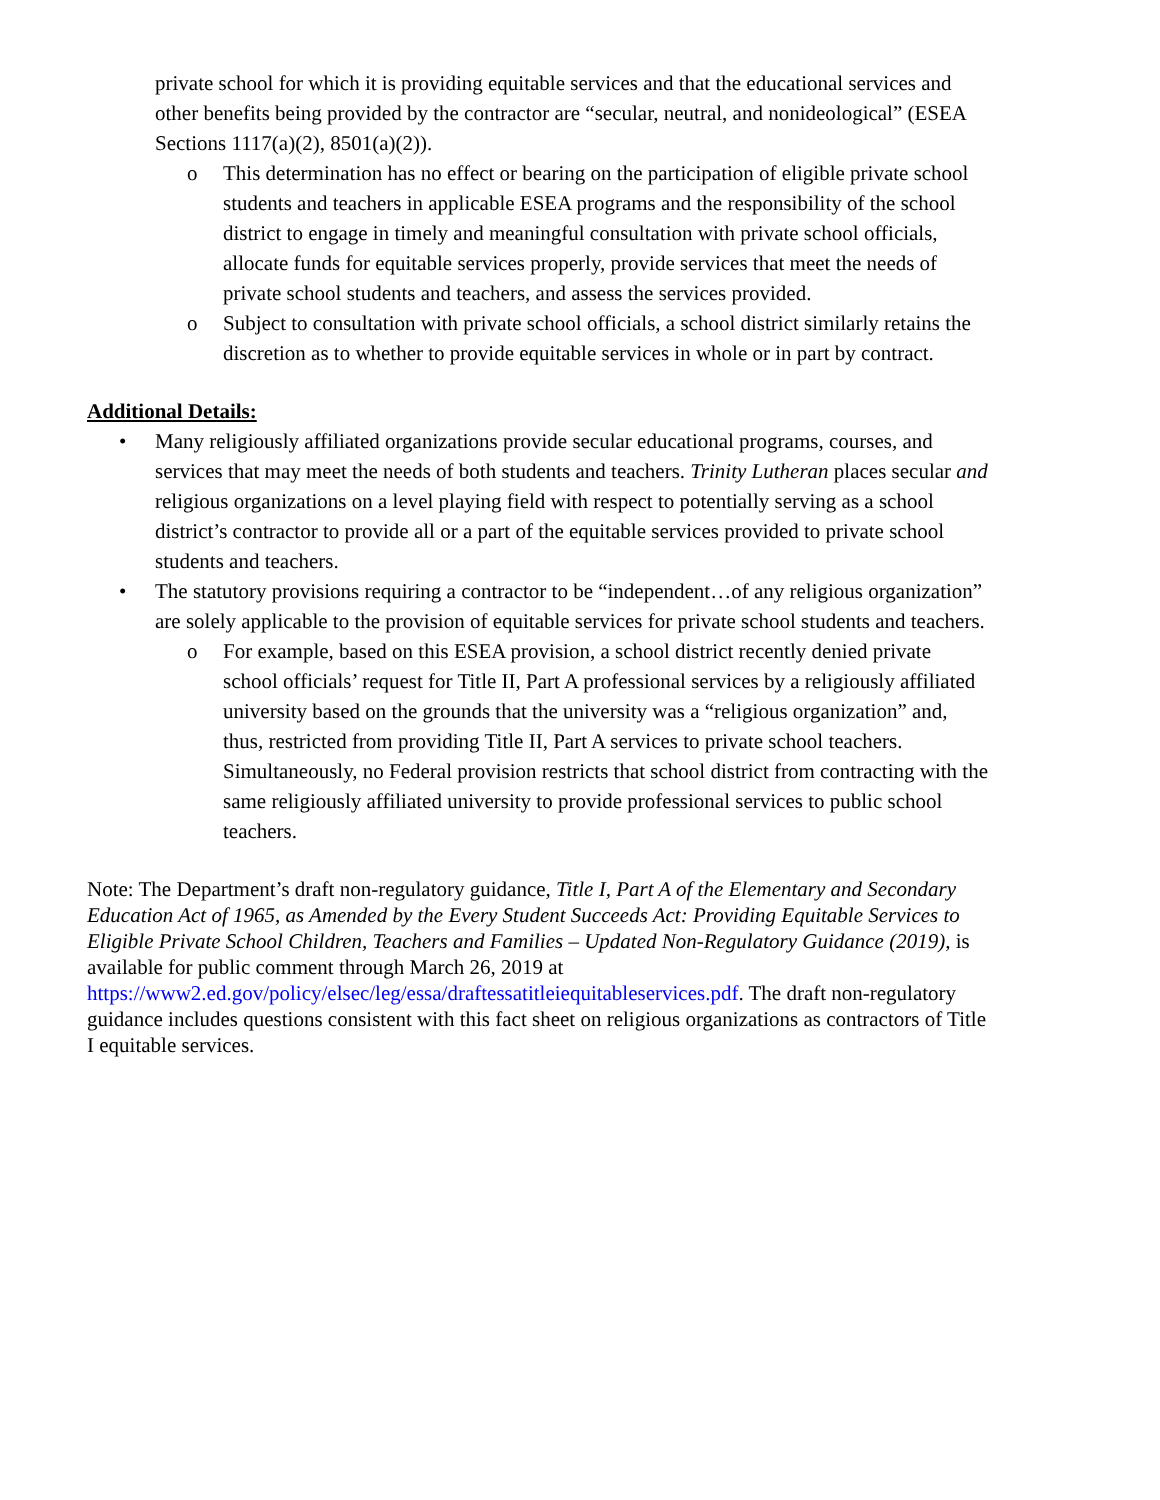private school for which it is providing equitable services and that the educational services and other benefits being provided by the contractor are “secular, neutral, and nonideological” (ESEA Sections 1117(a)(2), 8501(a)(2)).
o This determination has no effect or bearing on the participation of eligible private school students and teachers in applicable ESEA programs and the responsibility of the school district to engage in timely and meaningful consultation with private school officials, allocate funds for equitable services properly, provide services that meet the needs of private school students and teachers, and assess the services provided.
o Subject to consultation with private school officials, a school district similarly retains the discretion as to whether to provide equitable services in whole or in part by contract.
Additional Details:
• Many religiously affiliated organizations provide secular educational programs, courses, and services that may meet the needs of both students and teachers. Trinity Lutheran places secular and religious organizations on a level playing field with respect to potentially serving as a school district’s contractor to provide all or a part of the equitable services provided to private school students and teachers.
• The statutory provisions requiring a contractor to be “independent…of any religious organization” are solely applicable to the provision of equitable services for private school students and teachers.
o For example, based on this ESEA provision, a school district recently denied private school officials’ request for Title II, Part A professional services by a religiously affiliated university based on the grounds that the university was a “religious organization” and, thus, restricted from providing Title II, Part A services to private school teachers. Simultaneously, no Federal provision restricts that school district from contracting with the same religiously affiliated university to provide professional services to public school teachers.
Note: The Department’s draft non-regulatory guidance, Title I, Part A of the Elementary and Secondary Education Act of 1965, as Amended by the Every Student Succeeds Act: Providing Equitable Services to Eligible Private School Children, Teachers and Families – Updated Non-Regulatory Guidance (2019), is available for public comment through March 26, 2019 at https://www2.ed.gov/policy/elsec/leg/essa/draftessatitleiequitableservices.pdf. The draft non-regulatory guidance includes questions consistent with this fact sheet on religious organizations as contractors of Title I equitable services.